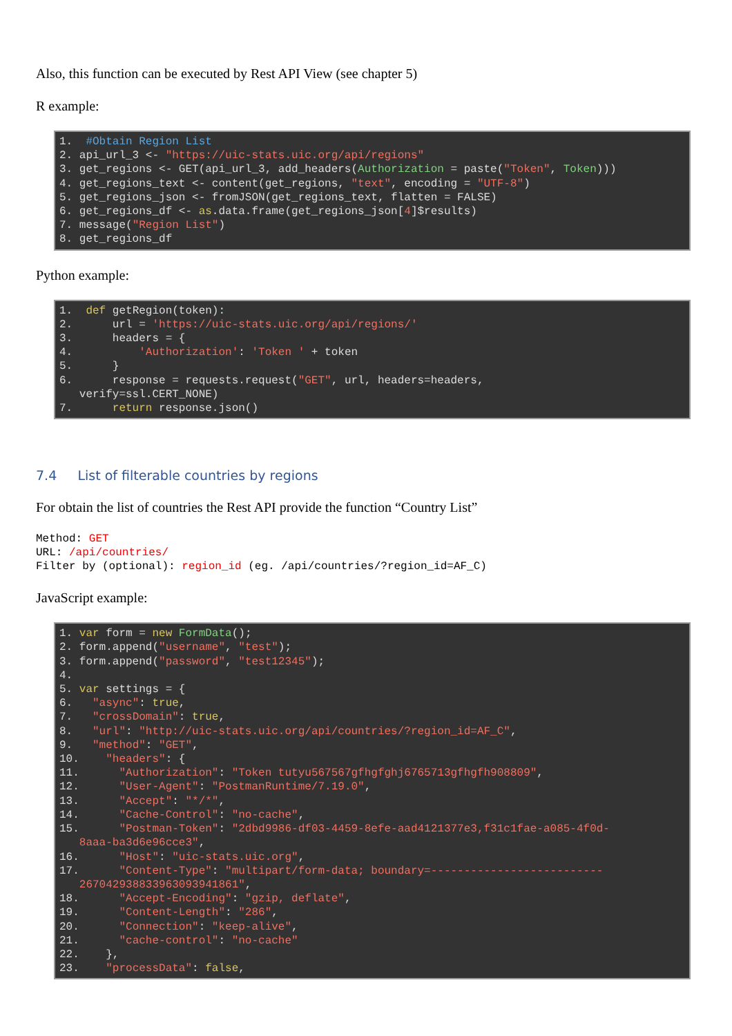Also, this function can be executed by Rest API View (see chapter 5)
R example:
1. #Obtain Region List 2. api_url_3 <- "https://uic-stats.uic.org/api/regions" 3. get_regions <- GET(api_url_3, add_headers(Authorization = paste("Token", Token))) 4. get_regions_text <- content(get_regions, "text", encoding = "UTF-8") 5. get_regions_json <- fromJSON(get_regions_text, flatten = FALSE) 6. get_regions_df <- as.data.frame(get_regions_json[4]$results) 7. message("Region List") 8. get_regions_df
Python example:
1. def getRegion(token): 2. url = 'https://uic-stats.uic.org/api/regions/' 3. headers = { 4. 'Authorization': 'Token ' + token 5. } 6. response = requests.request("GET", url, headers=headers, verify=ssl.CERT_NONE) 7. return response.json()
7.4 List of filterable countries by regions
For obtain the list of countries the Rest API provide the function “Country List”
Method: GET URL: /api/countries/ Filter by (optional): region_id (eg. /api/countries/?region_id=AF_C)
JavaScript example:
1. var form = new FormData(); 2. form.append("username", "test"); 3. form.append("password", "test12345"); 4. 5. var settings = { 6. "async": true, 7. "crossDomain": true, 8. "url": "http://uic-stats.uic.org/api/countries/?region_id=AF_C", 9. "method": "GET", 10. "headers": { 11. "Authorization": "Token tutyu567567gfhgfghj6765713gfhgfh908809", 12. "User-Agent": "PostmanRuntime/7.19.0", 13. "Accept": "*/*", 14. "Cache-Control": "no-cache", 15. "Postman-Token": "2dbd9986-df03-4459-8efe-aad4121377e3,f31c1fae-a085-4f0d- 8aaa-ba3d6e96cce3", 16. "Host": "uic-stats.uic.org", 17. "Content-Type": "multipart/form-data; boundary=-------------------------- 267042938833963093941861", 18. "Accept-Encoding": "gzip, deflate", 19. "Content-Length": "286", 20. "Connection": "keep-alive", 21. "cache-control": "no-cache" 22. }, 23. "processData": false,